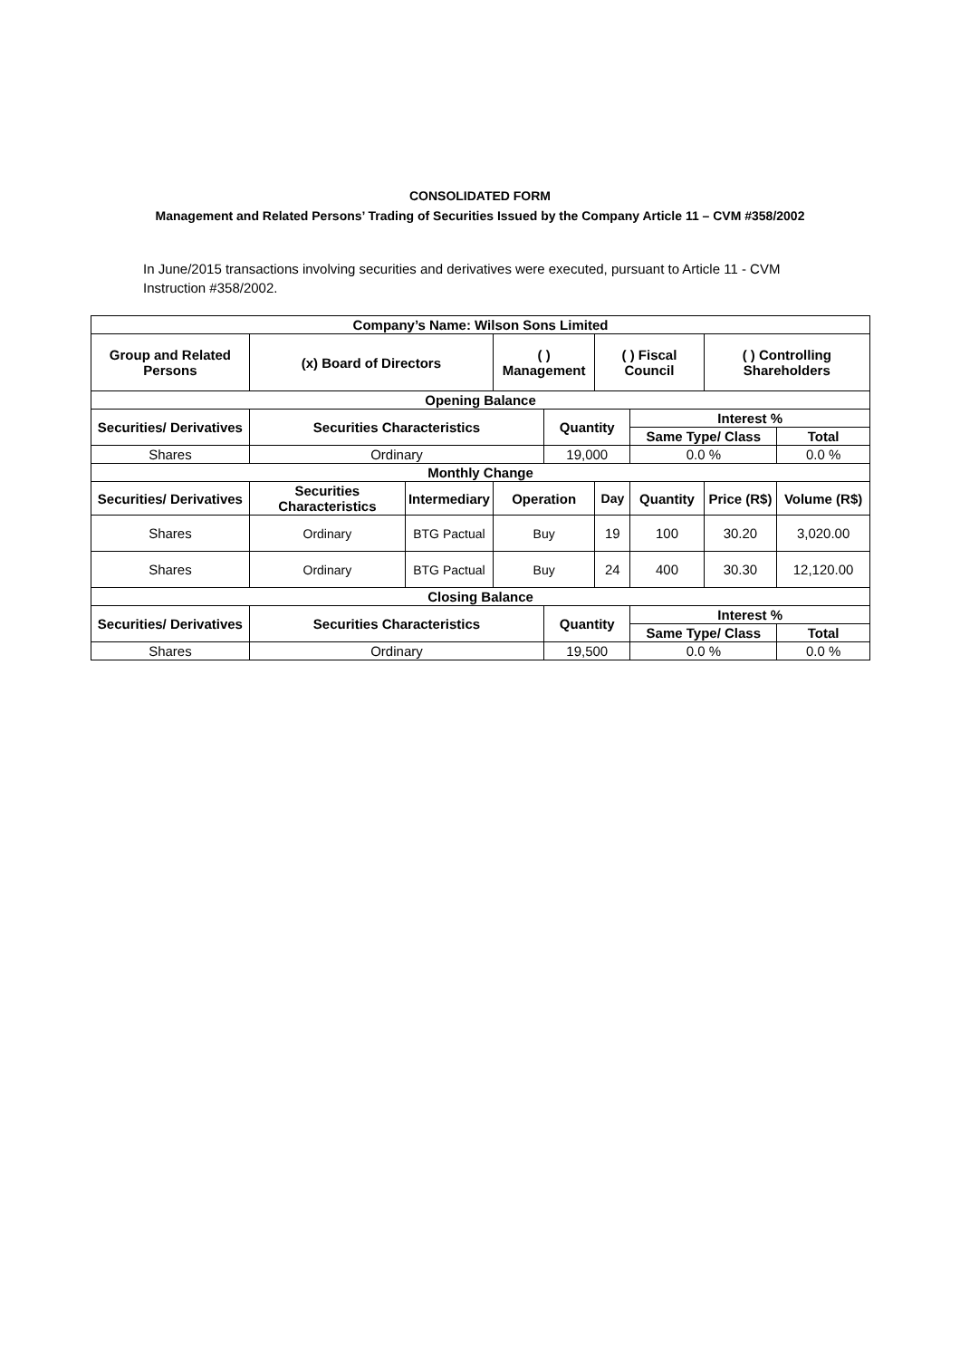CONSOLIDATED FORM
Management and Related Persons’ Trading of Securities Issued by the Company Article 11 – CVM #358/2002
In June/2015 transactions involving securities and derivatives were executed, pursuant to Article 11 - CVM Instruction #358/2002.
| Company’s Name: Wilson Sons Limited | | | | | | | | |
| --- | --- | --- | --- | --- | --- | --- | --- | --- |
| Group and Related Persons | (x) Board of Directors | | ( ) Management | | ( ) Fiscal Council | | ( ) Controlling Shareholders | |
| Opening Balance | | | | | | | | |
| Securities/ Derivatives | Securities Characteristics | | | Quantity | | Interest % | | |
| | | | | | | Same Type/ Class | | Total |
| Shares | Ordinary | | | 19,000 | | 0.0 % | | 0.0 % |
| Monthly Change | | | | | | | | |
| Securities/ Derivatives | Securities Characteristics | Intermediary | Operation | | Day | Quantity | Price (R$) | Volume (R$) |
| Shares | Ordinary | BTG Pactual | Buy | | 19 | 100 | 30.20 | 3,020.00 |
| Shares | Ordinary | BTG Pactual | Buy | | 24 | 400 | 30.30 | 12,120.00 |
| Closing Balance | | | | | | | | |
| Securities/ Derivatives | Securities Characteristics | | | Quantity | | Interest % | | |
| | | | | | | Same Type/ Class | | Total |
| Shares | Ordinary | | | 19,500 | | 0.0 % | | 0.0 % |